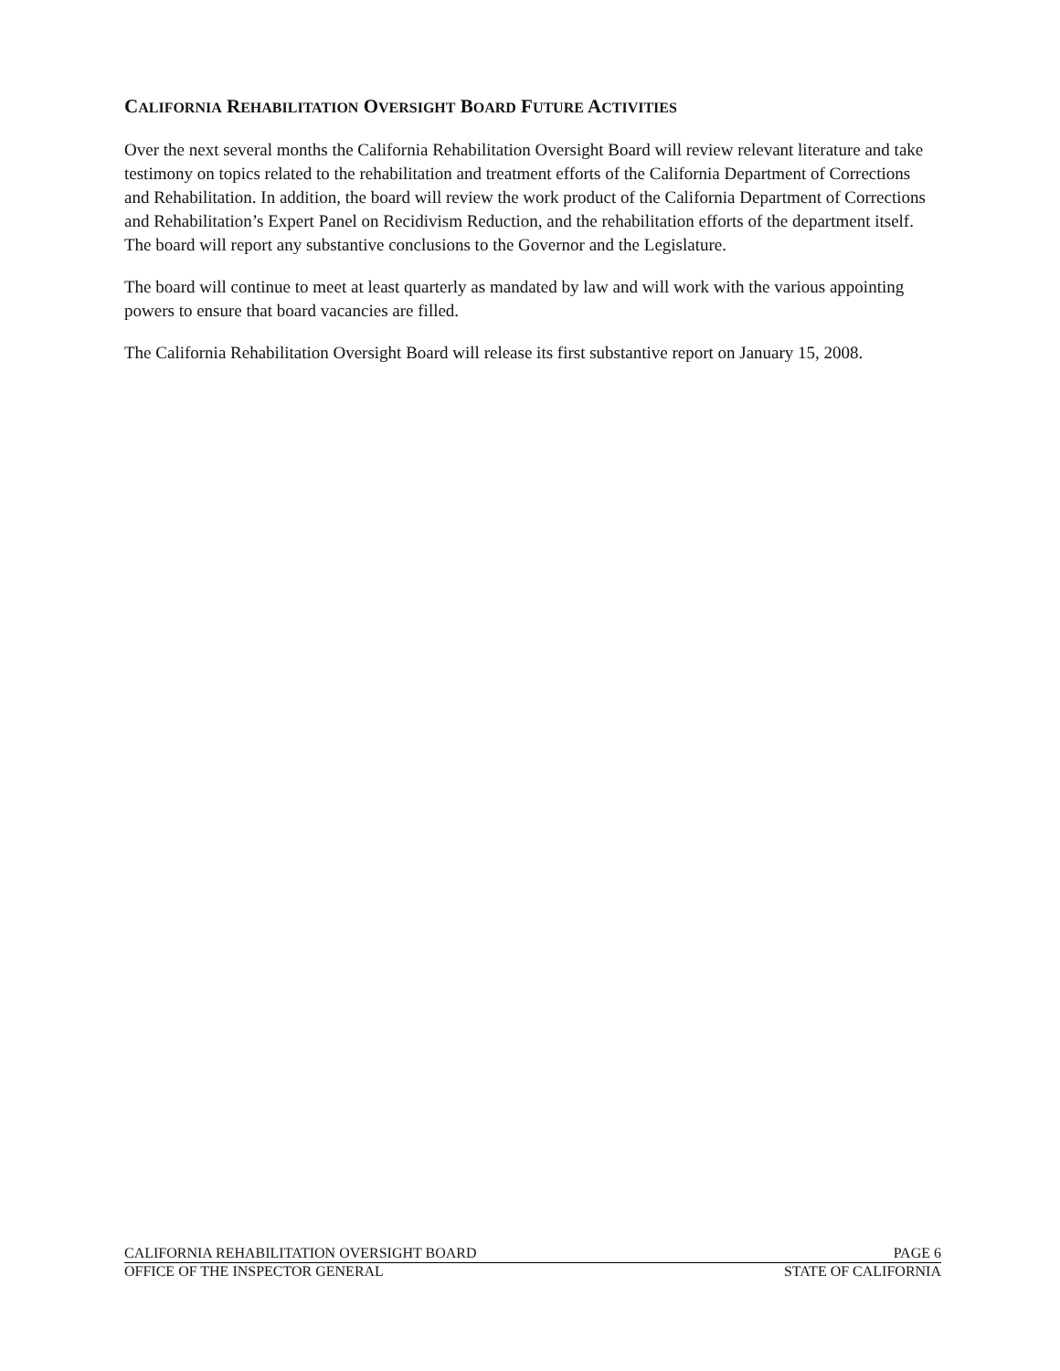CALIFORNIA REHABILITATION OVERSIGHT BOARD FUTURE ACTIVITIES
Over the next several months the California Rehabilitation Oversight Board will review relevant literature and take testimony on topics related to the rehabilitation and treatment efforts of the California Department of Corrections and Rehabilitation. In addition, the board will review the work product of the California Department of Corrections and Rehabilitation’s Expert Panel on Recidivism Reduction, and the rehabilitation efforts of the department itself. The board will report any substantive conclusions to the Governor and the Legislature.
The board will continue to meet at least quarterly as mandated by law and will work with the various appointing powers to ensure that board vacancies are filled.
The California Rehabilitation Oversight Board will release its first substantive report on January 15, 2008.
CALIFORNIA REHABILITATION OVERSIGHT BOARD PAGE 6
OFFICE OF THE INSPECTOR GENERAL STATE OF CALIFORNIA